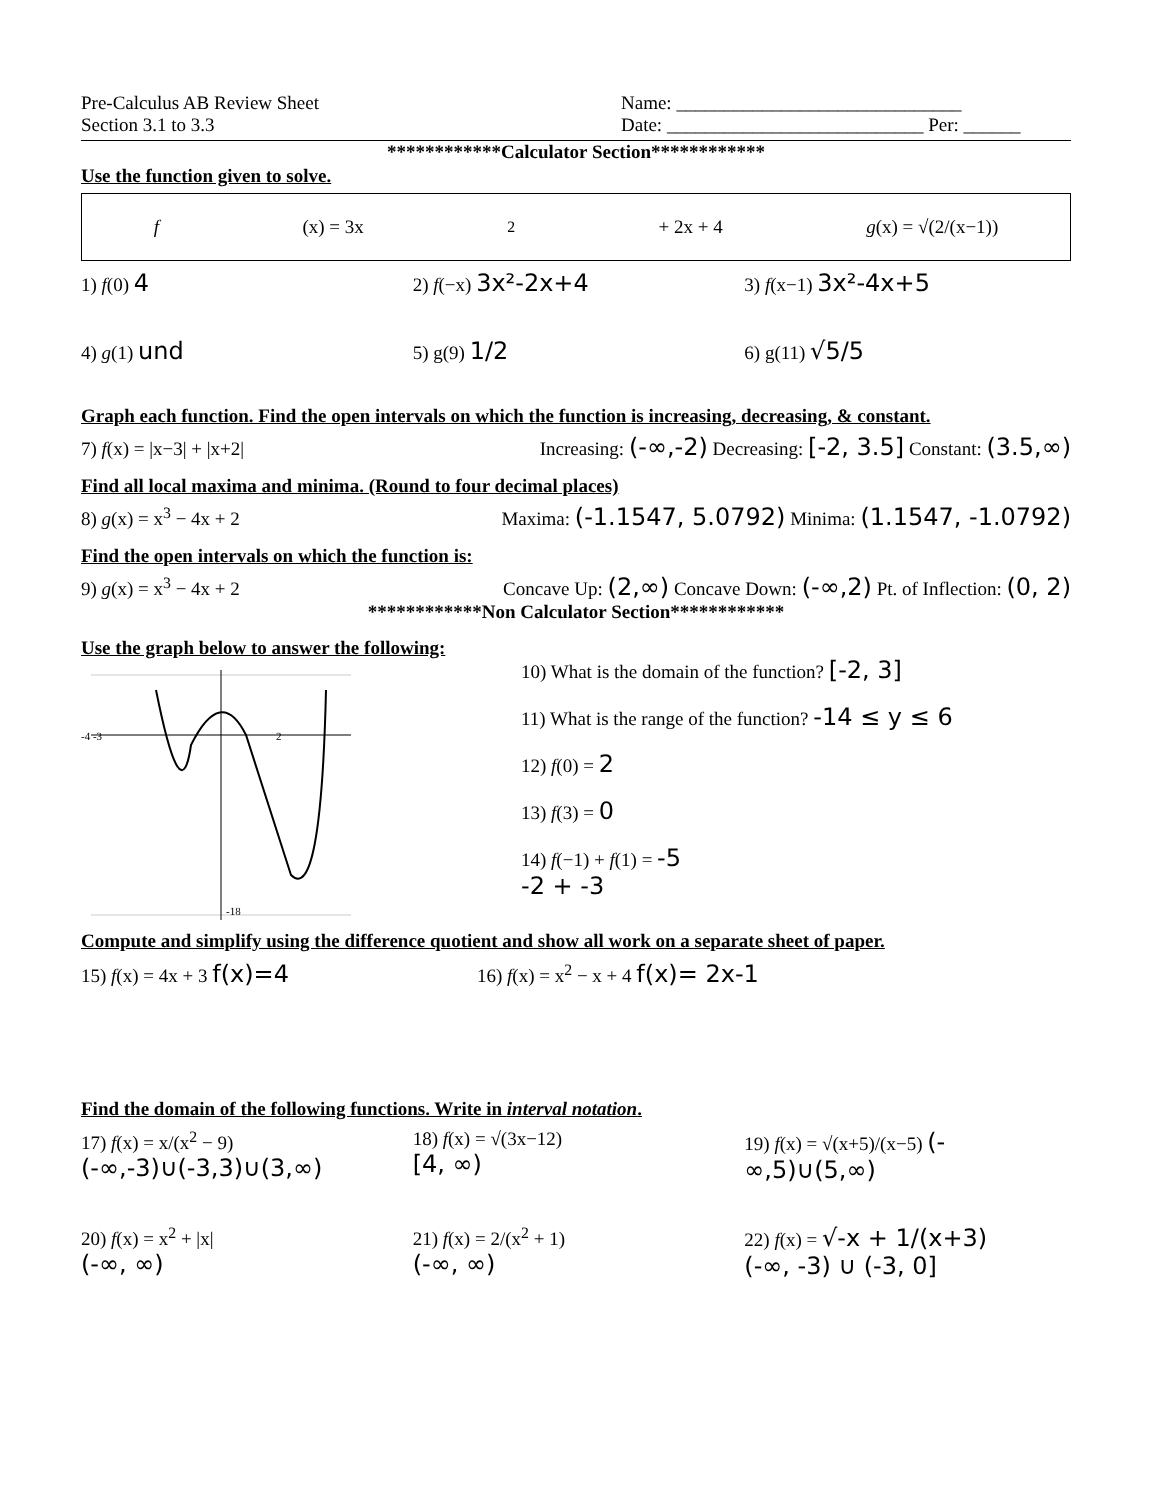Pre-Calculus AB Review Sheet
Section 3.1 to 3.3
Name: ______________________________
Date: ___________________________ Per: ______
************Calculator Section************
Use the function given to solve.
f (x) = 3x<sup>2</sup> + 2x + 4 g(x) = √(2/(x−1))
1) f(0) 4
2) f(−x) 3x²-2x+4
3) f(x−1) 3x²-4x+5
4) g(1) und
5) g(9) 1/2
6) g(11) √5/5
Graph each function. Find the open intervals on which the function is increasing, decreasing, & constant.
7) f(x) = |x−3| + |x+2| Increasing: (-∞,-2) Decreasing: [-2, 3.5] Constant: (3.5,∞)
Find all local maxima and minima. (Round to four decimal places)
8) g(x) = x<sup>3</sup> − 4x + 2 Maxima: (-1.1547, 5.0792) Minima: (1.1547, -1.0792)
Find the open intervals on which the function is:
9) g(x) = x<sup>3</sup> − 4x + 2 Concave Up: (2,∞) Concave Down: (-∞,2) Pt. of Inflection: (0, 2)
************Non Calculator Section************
Use the graph below to answer the following:
-4 -3
2
-18
10) What is the domain of the function? [-2, 3]
11) What is the range of the function? -14 ≤ y ≤ 6
12) f(0) = 2
13) f(3) = 0
14) f(−1) + f(1) = -5
-2 + -3
Compute and simplify using the difference quotient and show all work on a separate sheet of paper.
15) f(x) = 4x + 3 f(x)=4
16) f(x) = x<sup>2</sup> − x + 4 f(x)= 2x-1
Find the domain of the following functions. Write in interval notation.
17) f(x) = x/(x<sup>2</sup> − 9)
(-∞,-3)∪(-3,3)∪(3,∞)
18) f(x) = √(3x−12)
[4, ∞)
19) f(x) = √(x+5)/(x−5) (-∞,5)∪(5,∞)
20) f(x) = x<sup>2</sup> + |x|
(-∞, ∞)
21) f(x) = 2/(x<sup>2</sup> + 1)
(-∞, ∞)
22) f(x) = √-x + 1/(x+3)
(-∞, -3) ∪ (-3, 0]